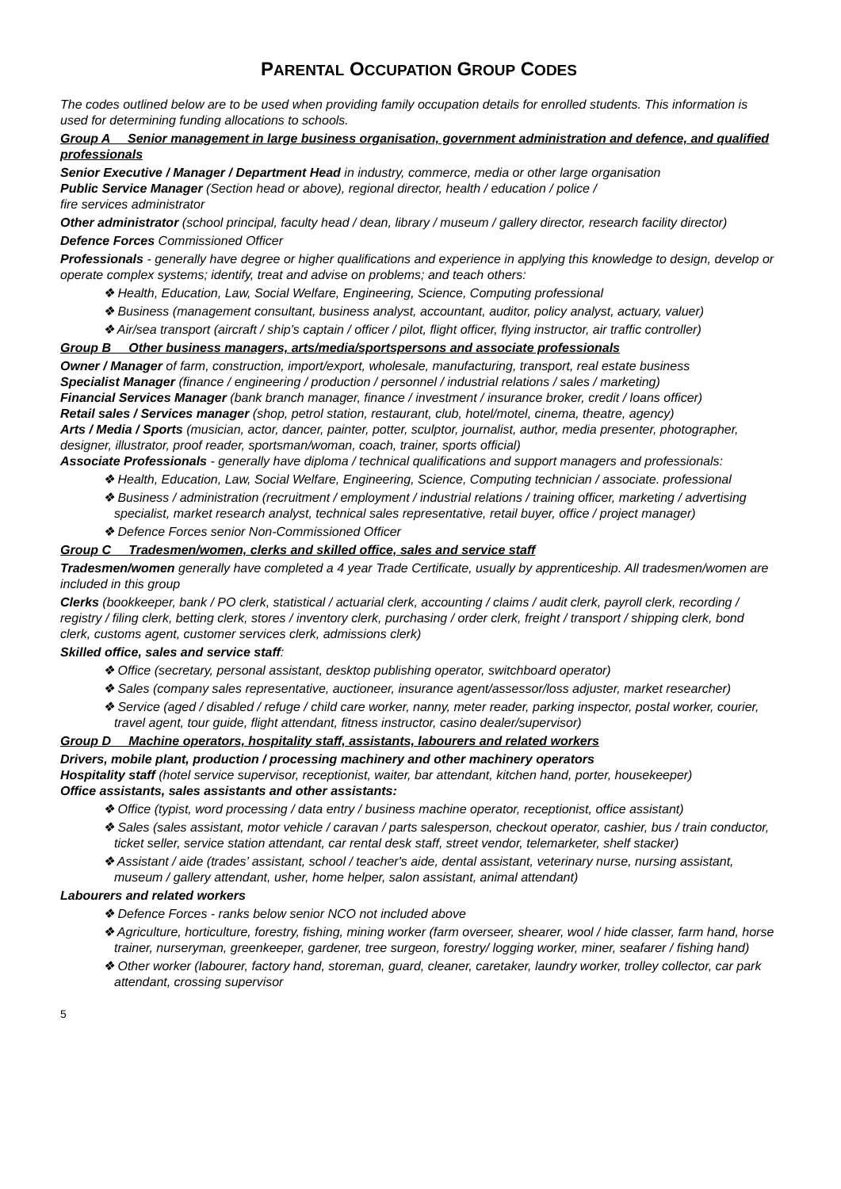PARENTAL OCCUPATION GROUP CODES
The codes outlined below are to be used when providing family occupation details for enrolled students. This information is used for determining funding allocations to schools.
Group A Senior management in large business organisation, government administration and defence, and qualified professionals
Senior Executive / Manager / Department Head in industry, commerce, media or other large organisation
Public Service Manager (Section head or above), regional director, health / education / police /
fire services administrator
Other administrator (school principal, faculty head / dean, library / museum / gallery director, research facility director)
Defence Forces Commissioned Officer
Professionals - generally have degree or higher qualifications and experience in applying this knowledge to design, develop or operate complex systems; identify, treat and advise on problems; and teach others:
❖ Health, Education, Law, Social Welfare, Engineering, Science, Computing professional
❖ Business (management consultant, business analyst, accountant, auditor, policy analyst, actuary, valuer)
❖ Air/sea transport (aircraft / ship’s captain / officer / pilot, flight officer, flying instructor, air traffic controller)
Group B Other business managers, arts/media/sportspersons and associate professionals
Owner / Manager of farm, construction, import/export, wholesale, manufacturing, transport, real estate business
Specialist Manager (finance / engineering / production / personnel / industrial relations / sales / marketing)
Financial Services Manager (bank branch manager, finance / investment / insurance broker, credit / loans officer)
Retail sales / Services manager (shop, petrol station, restaurant, club, hotel/motel, cinema, theatre, agency)
Arts / Media / Sports (musician, actor, dancer, painter, potter, sculptor, journalist, author, media presenter, photographer, designer, illustrator, proof reader, sportsman/woman, coach, trainer, sports official)
Associate Professionals - generally have diploma / technical qualifications and support managers and professionals:
❖ Health, Education, Law, Social Welfare, Engineering, Science, Computing technician / associate. professional
❖ Business / administration (recruitment / employment / industrial relations / training officer, marketing / advertising specialist, market research analyst, technical sales representative, retail buyer, office / project manager)
❖ Defence Forces senior Non-Commissioned Officer
Group C Tradesmen/women, clerks and skilled office, sales and service staff
Tradesmen/women generally have completed a 4 year Trade Certificate, usually by apprenticeship. All tradesmen/women are included in this group
Clerks (bookkeeper, bank / PO clerk, statistical / actuarial clerk, accounting / claims / audit clerk, payroll clerk, recording / registry / filing clerk, betting clerk, stores / inventory clerk, purchasing / order clerk, freight / transport / shipping clerk, bond clerk, customs agent, customer services clerk, admissions clerk)
Skilled office, sales and service staff:
❖ Office (secretary, personal assistant, desktop publishing operator, switchboard operator)
❖ Sales (company sales representative, auctioneer, insurance agent/assessor/loss adjuster, market researcher)
❖ Service (aged / disabled / refuge / child care worker, nanny, meter reader, parking inspector, postal worker, courier, travel agent, tour guide, flight attendant, fitness instructor, casino dealer/supervisor)
Group D Machine operators, hospitality staff, assistants, labourers and related workers
Drivers, mobile plant, production / processing machinery and other machinery operators
Hospitality staff (hotel service supervisor, receptionist, waiter, bar attendant, kitchen hand, porter, housekeeper)
Office assistants, sales assistants and other assistants:
❖ Office (typist, word processing / data entry / business machine operator, receptionist, office assistant)
❖ Sales (sales assistant, motor vehicle / caravan / parts salesperson, checkout operator, cashier, bus / train conductor, ticket seller, service station attendant, car rental desk staff, street vendor, telemarketer, shelf stacker)
❖ Assistant / aide (trades’ assistant, school / teacher's aide, dental assistant, veterinary nurse, nursing assistant, museum / gallery attendant, usher, home helper, salon assistant, animal attendant)
Labourers and related workers
❖ Defence Forces - ranks below senior NCO not included above
❖ Agriculture, horticulture, forestry, fishing, mining worker (farm overseer, shearer, wool / hide classer, farm hand, horse trainer, nurseryman, greenkeeper, gardener, tree surgeon, forestry/ logging worker, miner, seafarer / fishing hand)
❖ Other worker (labourer, factory hand, storeman, guard, cleaner, caretaker, laundry worker, trolley collector, car park attendant, crossing supervisor
5